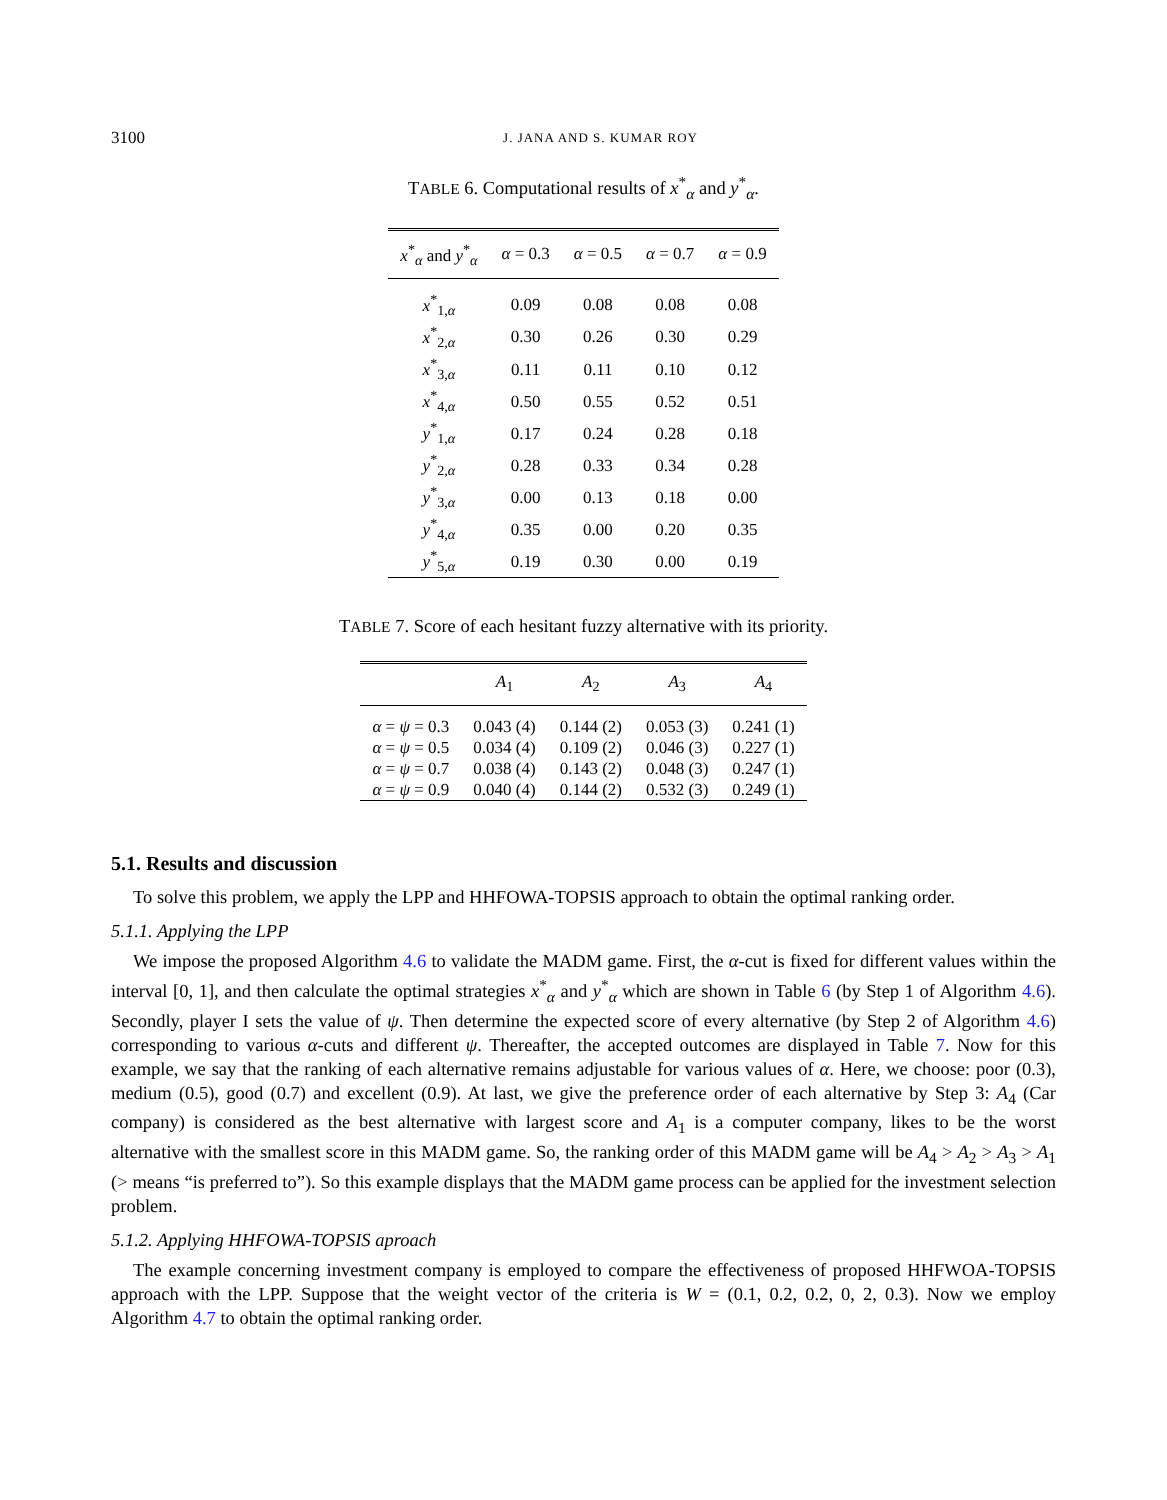3100 J. JANA AND S. KUMAR ROY
TABLE 6. Computational results of x<sup>*</sup><sub>α</sub> and y<sup>*</sup><sub>α</sub>.
| x<sup>*</sup><sub>α</sub> and y<sup>*</sup><sub>α</sub> | α = 0.3 | α = 0.5 | α = 0.7 | α = 0.9 |
| --- | --- | --- | --- | --- |
| x<sup>*</sup><sub>1,α</sub> | 0.09 | 0.08 | 0.08 | 0.08 |
| x<sup>*</sup><sub>2,α</sub> | 0.30 | 0.26 | 0.30 | 0.29 |
| x<sup>*</sup><sub>3,α</sub> | 0.11 | 0.11 | 0.10 | 0.12 |
| x<sup>*</sup><sub>4,α</sub> | 0.50 | 0.55 | 0.52 | 0.51 |
| y<sup>*</sup><sub>1,α</sub> | 0.17 | 0.24 | 0.28 | 0.18 |
| y<sup>*</sup><sub>2,α</sub> | 0.28 | 0.33 | 0.34 | 0.28 |
| y<sup>*</sup><sub>3,α</sub> | 0.00 | 0.13 | 0.18 | 0.00 |
| y<sup>*</sup><sub>4,α</sub> | 0.35 | 0.00 | 0.20 | 0.35 |
| y<sup>*</sup><sub>5,α</sub> | 0.19 | 0.30 | 0.00 | 0.19 |
TABLE 7. Score of each hesitant fuzzy alternative with its priority.
| | A<sub>1</sub> | A<sub>2</sub> | A<sub>3</sub> | A<sub>4</sub> |
| --- | --- | --- | --- | --- |
| α = ψ = 0.3 | 0.043 (4) | 0.144 (2) | 0.053 (3) | 0.241 (1) |
| α = ψ = 0.5 | 0.034 (4) | 0.109 (2) | 0.046 (3) | 0.227 (1) |
| α = ψ = 0.7 | 0.038 (4) | 0.143 (2) | 0.048 (3) | 0.247 (1) |
| α = ψ = 0.9 | 0.040 (4) | 0.144 (2) | 0.532 (3) | 0.249 (1) |
5.1. Results and discussion
To solve this problem, we apply the LPP and HHFOWA-TOPSIS approach to obtain the optimal ranking order.
5.1.1. Applying the LPP
We impose the proposed Algorithm 4.6 to validate the MADM game. First, the α-cut is fixed for different values within the interval [0, 1], and then calculate the optimal strategies x<sup>*</sup><sub>α</sub> and y<sup>*</sup><sub>α</sub> which are shown in Table 6 (by Step 1 of Algorithm 4.6). Secondly, player I sets the value of ψ. Then determine the expected score of every alternative (by Step 2 of Algorithm 4.6) corresponding to various α-cuts and different ψ. Thereafter, the accepted outcomes are displayed in Table 7. Now for this example, we say that the ranking of each alternative remains adjustable for various values of α. Here, we choose: poor (0.3), medium (0.5), good (0.7) and excellent (0.9). At last, we give the preference order of each alternative by Step 3: A<sub>4</sub> (Car company) is considered as the best alternative with largest score and A<sub>1</sub> is a computer company, likes to be the worst alternative with the smallest score in this MADM game. So, the ranking order of this MADM game will be A<sub>4</sub> > A<sub>2</sub> > A<sub>3</sub> > A<sub>1</sub> (> means “is preferred to”). So this example displays that the MADM game process can be applied for the investment selection problem.
5.1.2. Applying HHFOWA-TOPSIS aproach
The example concerning investment company is employed to compare the effectiveness of proposed HHFWOA-TOPSIS approach with the LPP. Suppose that the weight vector of the criteria is W = (0.1, 0.2, 0.2, 0, 2, 0.3). Now we employ Algorithm 4.7 to obtain the optimal ranking order.